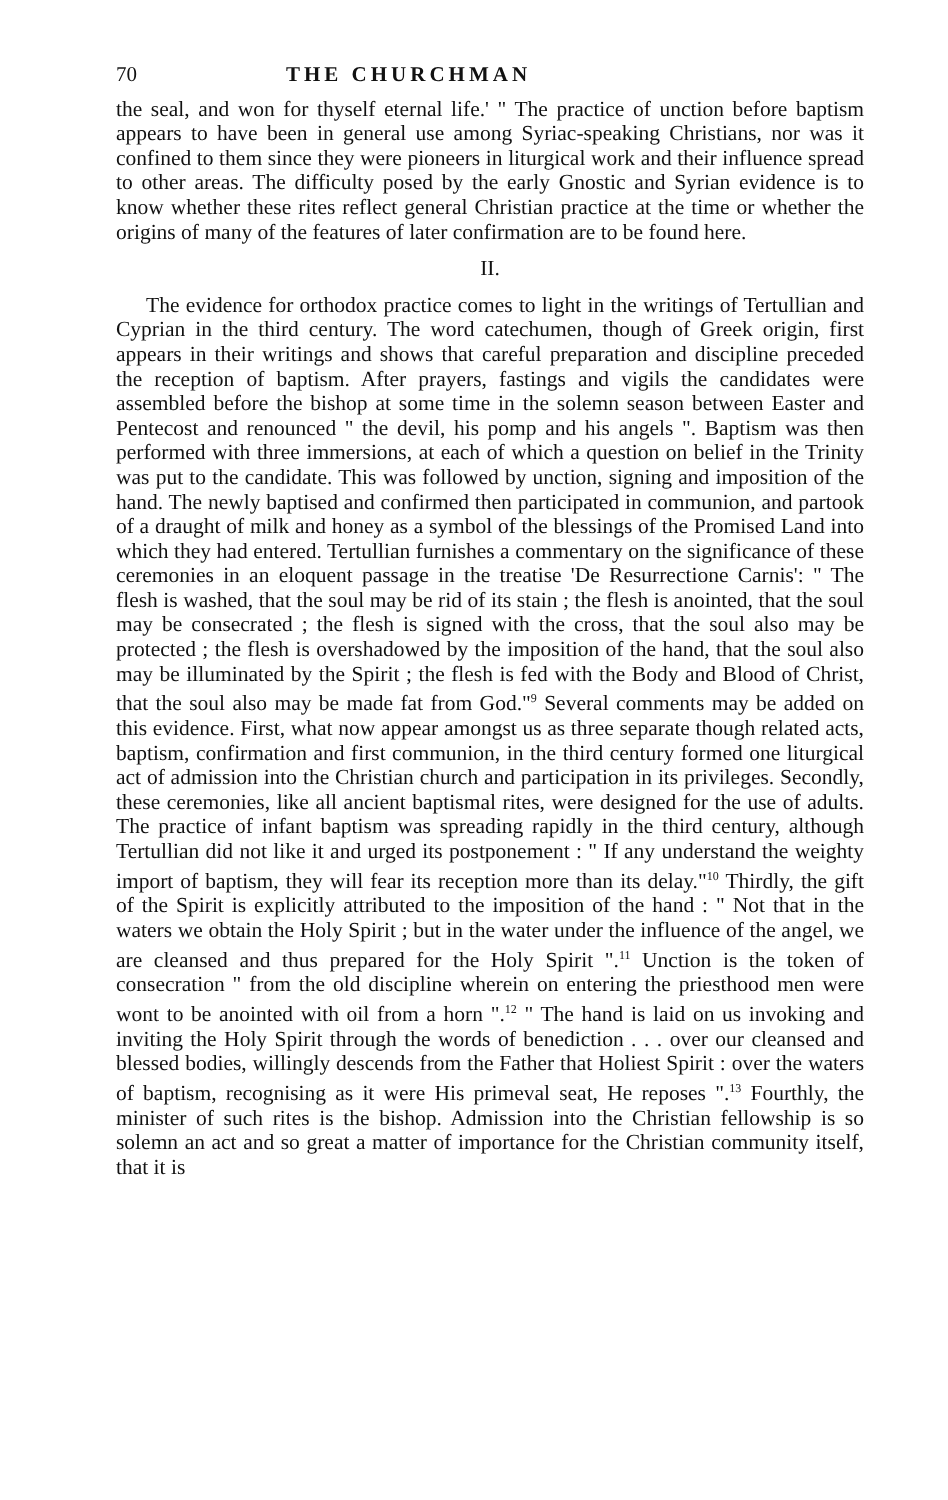70 THE CHURCHMAN
the seal, and won for thyself eternal life.' " The practice of unction before baptism appears to have been in general use among Syriac-speaking Christians, nor was it confined to them since they were pioneers in liturgical work and their influence spread to other areas. The difficulty posed by the early Gnostic and Syrian evidence is to know whether these rites reflect general Christian practice at the time or whether the origins of many of the features of later confirmation are to be found here.
II.
The evidence for orthodox practice comes to light in the writings of Tertullian and Cyprian in the third century. The word catechumen, though of Greek origin, first appears in their writings and shows that careful preparation and discipline preceded the reception of baptism. After prayers, fastings and vigils the candidates were assembled before the bishop at some time in the solemn season between Easter and Pentecost and renounced " the devil, his pomp and his angels ". Baptism was then performed with three immersions, at each of which a question on belief in the Trinity was put to the candidate. This was followed by unction, signing and imposition of the hand. The newly baptised and confirmed then participated in communion, and partook of a draught of milk and honey as a symbol of the blessings of the Promised Land into which they had entered. Tertullian furnishes a commentary on the significance of these ceremonies in an eloquent passage in the treatise 'De Resurrectione Carnis': " The flesh is washed, that the soul may be rid of its stain ; the flesh is anointed, that the soul may be consecrated ; the flesh is signed with the cross, that the soul also may be protected ; the flesh is overshadowed by the imposition of the hand, that the soul also may be illuminated by the Spirit ; the flesh is fed with the Body and Blood of Christ, that the soul also may be made fat from God."<sup>9</sup> Several comments may be added on this evidence. First, what now appear amongst us as three separate though related acts, baptism, confirmation and first communion, in the third century formed one liturgical act of admission into the Christian church and participation in its privileges. Secondly, these ceremonies, like all ancient baptismal rites, were designed for the use of adults. The practice of infant baptism was spreading rapidly in the third century, although Tertullian did not like it and urged its postponement : " If any understand the weighty import of baptism, they will fear its reception more than its delay."<sup>10</sup> Thirdly, the gift of the Spirit is explicitly attributed to the imposition of the hand : " Not that in the waters we obtain the Holy Spirit ; but in the water under the influence of the angel, we are cleansed and thus prepared for the Holy Spirit ".<sup>11</sup> Unction is the token of consecration " from the old discipline wherein on entering the priesthood men were wont to be anointed with oil from a horn ".<sup>12</sup> " The hand is laid on us invoking and inviting the Holy Spirit through the words of benediction . . . over our cleansed and blessed bodies, willingly descends from the Father that Holiest Spirit : over the waters of baptism, recognising as it were His primeval seat, He reposes ".<sup>13</sup> Fourthly, the minister of such rites is the bishop. Admission into the Christian fellowship is so solemn an act and so great a matter of importance for the Christian community itself, that it is